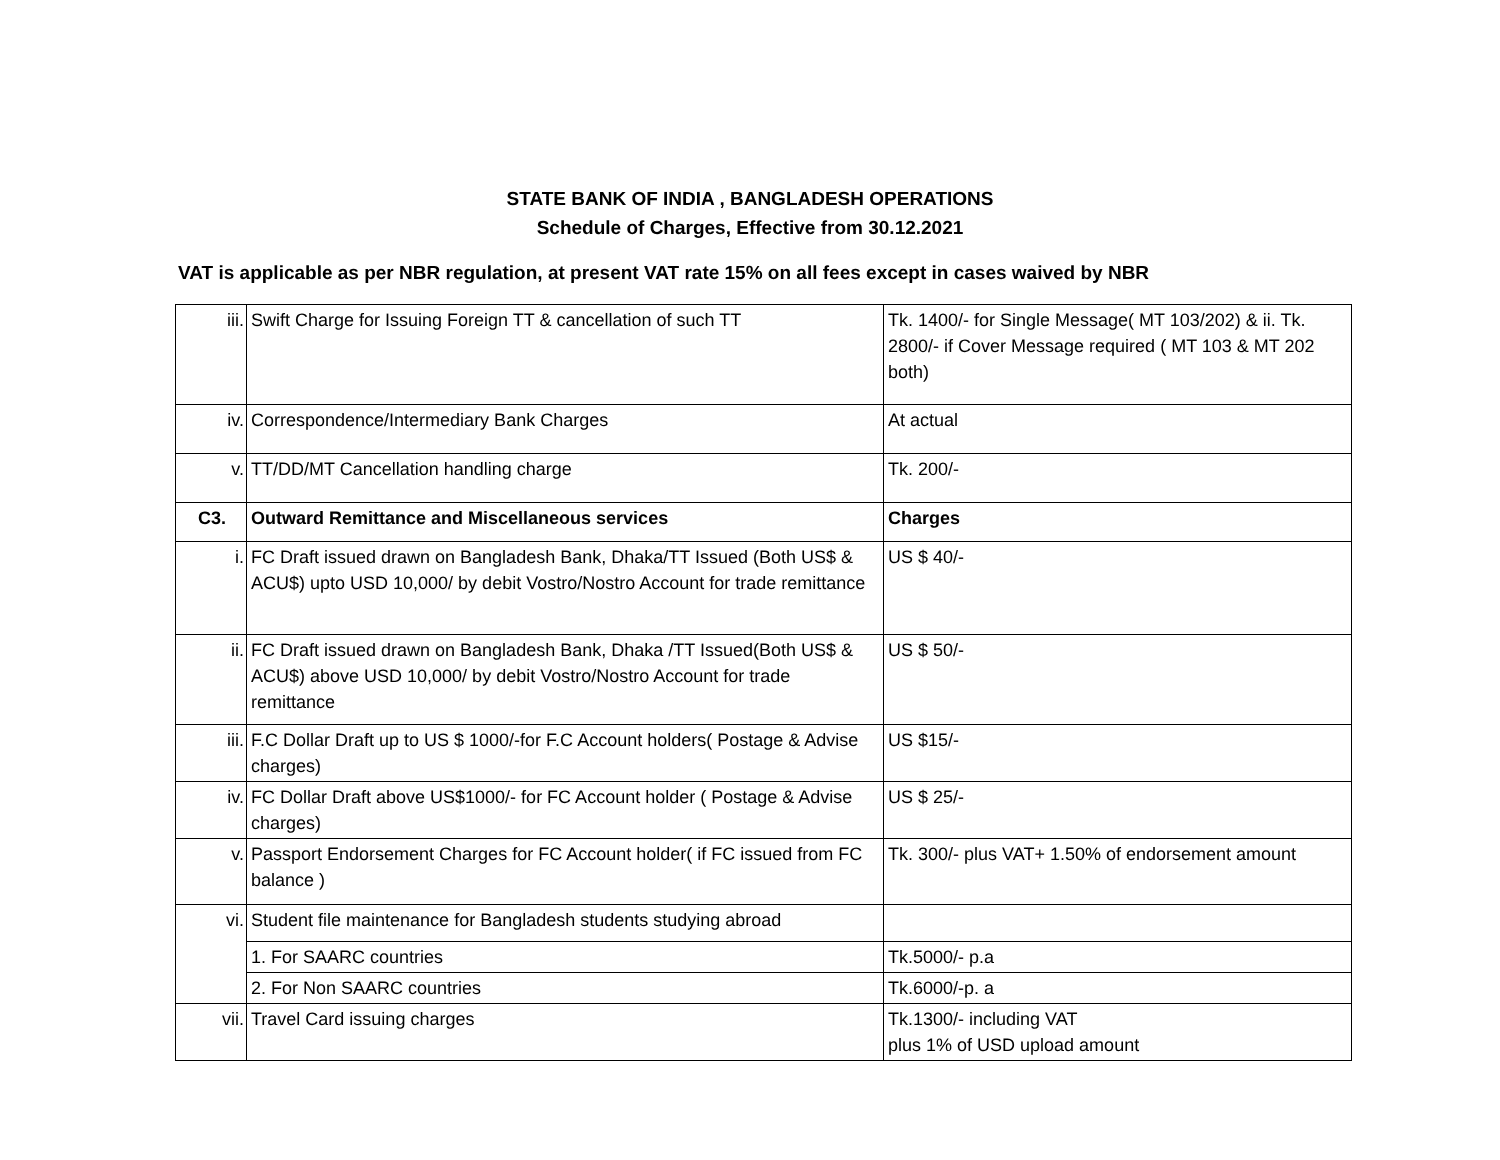STATE BANK OF INDIA , BANGLADESH OPERATIONS
Schedule of Charges, Effective from 30.12.2021
VAT is applicable as per NBR regulation, at present VAT rate 15% on all fees except in cases waived by NBR
| iii. | Swift Charge for Issuing Foreign TT & cancellation of such TT | Tk. 1400/- for Single Message( MT 103/202) & ii. Tk. 2800/- if Cover Message required ( MT 103 & MT 202 both) |
| iv. | Correspondence/Intermediary Bank Charges | At actual |
| v. | TT/DD/MT Cancellation handling charge | Tk. 200/- |
| C3. | Outward Remittance and Miscellaneous services | Charges |
| i. | FC Draft issued drawn on Bangladesh Bank, Dhaka/TT Issued (Both US$ & ACU$) upto USD 10,000/ by debit Vostro/Nostro Account for trade remittance | US $ 40/- |
| ii. | FC Draft issued drawn on Bangladesh Bank, Dhaka /TT Issued(Both US$ & ACU$) above USD 10,000/ by debit Vostro/Nostro Account for trade remittance | US $ 50/- |
| iii. | F.C Dollar Draft up to US $ 1000/-for F.C Account holders( Postage & Advise charges) | US $15/- |
| iv. | FC Dollar Draft above US$1000/- for FC Account holder ( Postage & Advise charges) | US $ 25/- |
| v. | Passport Endorsement Charges for FC Account holder( if FC issued from FC balance ) | Tk. 300/- plus VAT+ 1.50% of endorsement amount |
| vi. | Student file maintenance for Bangladesh students studying abroad | |
| | 1. For SAARC countries | Tk.5000/- p.a |
| | 2. For Non SAARC countries | Tk.6000/-p. a |
| vii. | Travel Card issuing charges | Tk.1300/- including VAT plus 1% of USD upload amount |